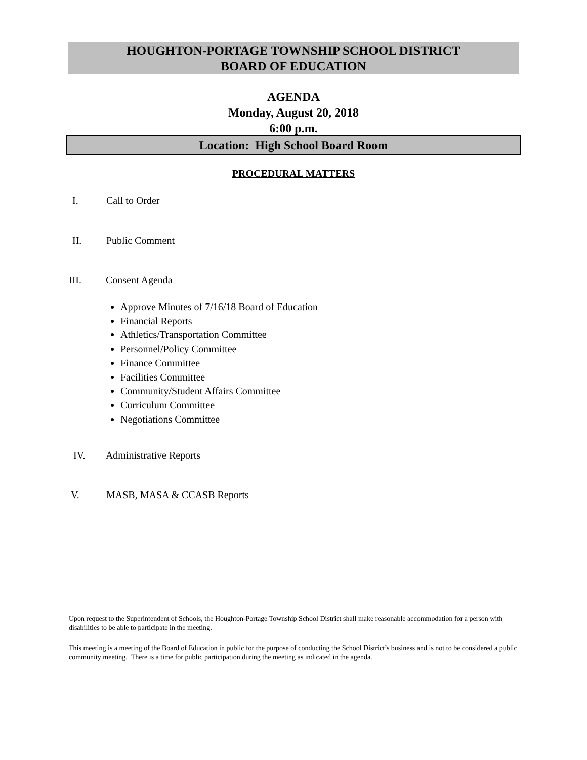HOUGHTON-PORTAGE TOWNSHIP SCHOOL DISTRICT
BOARD OF EDUCATION
AGENDA
Monday, August 20, 2018
6:00 p.m.
Location: High School Board Room
PROCEDURAL MATTERS
I. Call to Order
II. Public Comment
III. Consent Agenda
Approve Minutes of 7/16/18 Board of Education
Financial Reports
Athletics/Transportation Committee
Personnel/Policy Committee
Finance Committee
Facilities Committee
Community/Student Affairs Committee
Curriculum Committee
Negotiations Committee
IV. Administrative Reports
V. MASB, MASA & CCASB Reports
Upon request to the Superintendent of Schools, the Houghton-Portage Township School District shall make reasonable accommodation for a person with disabilities to be able to participate in the meeting.
This meeting is a meeting of the Board of Education in public for the purpose of conducting the School District’s business and is not to be considered a public community meeting. There is a time for public participation during the meeting as indicated in the agenda.